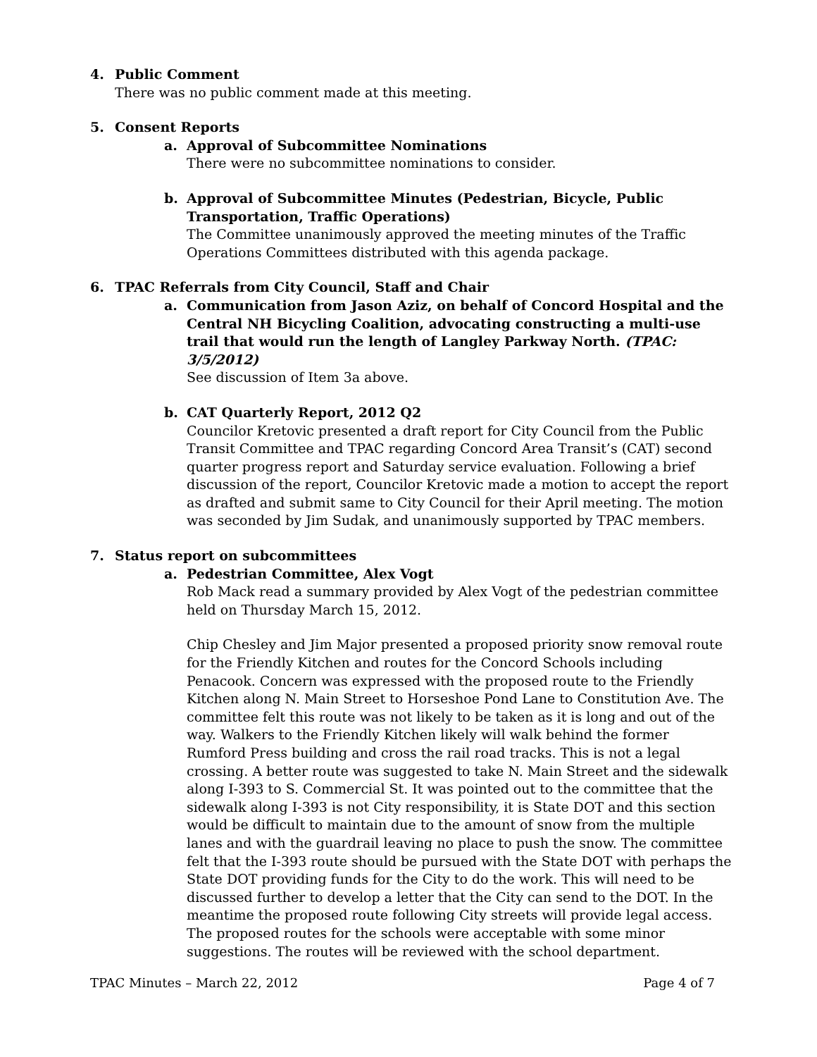4. Public Comment
There was no public comment made at this meeting.
5. Consent Reports
a. Approval of Subcommittee Nominations
There were no subcommittee nominations to consider.
b. Approval of Subcommittee Minutes (Pedestrian, Bicycle, Public Transportation, Traffic Operations)
The Committee unanimously approved the meeting minutes of the Traffic Operations Committees distributed with this agenda package.
6. TPAC Referrals from City Council, Staff and Chair
a. Communication from Jason Aziz, on behalf of Concord Hospital and the Central NH Bicycling Coalition, advocating constructing a multi-use trail that would run the length of Langley Parkway North. (TPAC: 3/5/2012)
See discussion of Item 3a above.
b. CAT Quarterly Report, 2012 Q2
Councilor Kretovic presented a draft report for City Council from the Public Transit Committee and TPAC regarding Concord Area Transit’s (CAT) second quarter progress report and Saturday service evaluation. Following a brief discussion of the report, Councilor Kretovic made a motion to accept the report as drafted and submit same to City Council for their April meeting. The motion was seconded by Jim Sudak, and unanimously supported by TPAC members.
7. Status report on subcommittees
a. Pedestrian Committee, Alex Vogt
Rob Mack read a summary provided by Alex Vogt of the pedestrian committee held on Thursday March 15, 2012.
Chip Chesley and Jim Major presented a proposed priority snow removal route for the Friendly Kitchen and routes for the Concord Schools including Penacook. Concern was expressed with the proposed route to the Friendly Kitchen along N. Main Street to Horseshoe Pond Lane to Constitution Ave. The committee felt this route was not likely to be taken as it is long and out of the way. Walkers to the Friendly Kitchen likely will walk behind the former Rumford Press building and cross the rail road tracks. This is not a legal crossing. A better route was suggested to take N. Main Street and the sidewalk along I-393 to S. Commercial St. It was pointed out to the committee that the sidewalk along I-393 is not City responsibility, it is State DOT and this section would be difficult to maintain due to the amount of snow from the multiple lanes and with the guardrail leaving no place to push the snow. The committee felt that the I-393 route should be pursued with the State DOT with perhaps the State DOT providing funds for the City to do the work. This will need to be discussed further to develop a letter that the City can send to the DOT. In the meantime the proposed route following City streets will provide legal access. The proposed routes for the schools were acceptable with some minor suggestions. The routes will be reviewed with the school department.
TPAC Minutes – March 22, 2012 Page 4 of 7